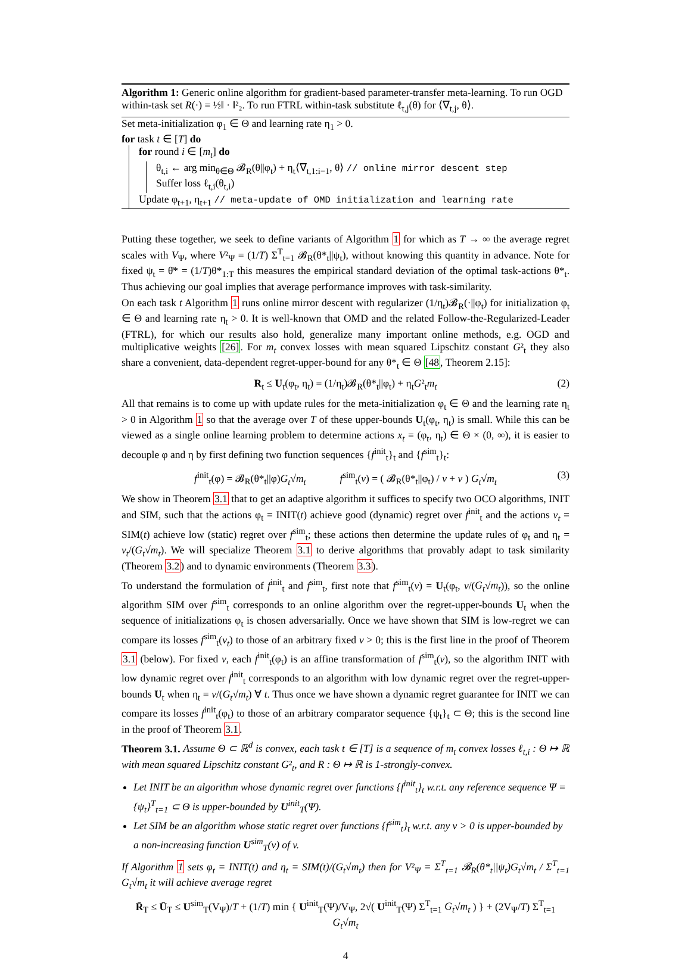Algorithm 1: Generic online algorithm for gradient-based parameter-transfer meta-learning. To run OGD within-task set R(·) = ½‖ · ‖²₂. To run FTRL within-task substitute ℓ<sub>t,j</sub>(θ) for ⟨∇<sub>t,j</sub>, θ⟩.
Set meta-initialization φ<sub>1</sub> ∈ Θ and learning rate η<sub>1</sub> > 0.
for task t ∈ [T] do
for round i ∈ [m<sub>t</sub>] do
θ<sub>t,i</sub> ← arg min<sub>θ∈Θ</sub> 𝓑<sub>R</sub>(θ||φ<sub>t</sub>) + η<sub>t</sub>⟨∇<sub>t,1:i−1</sub>, θ⟩ // online mirror descent step
Suffer loss ℓ<sub>t,i</sub>(θ<sub>t,i</sub>)
Update φ<sub>t+1</sub>, η<sub>t+1</sub> // meta-update of OMD initialization and learning rate
Putting these together, we seek to define variants of Algorithm 1 for which as T → ∞ the average regret scales with V<sub>Ψ</sub>, where V²<sub>Ψ</sub> = (1/T) Σ<sup>T</sup><sub>t=1</sub> 𝓑<sub>R</sub>(θ*<sub>t</sub>||ψ<sub>t</sub>), without knowing this quantity in advance. Note for fixed ψ<sub>t</sub> = θ̄* = (1/T)θ*<sub>1:T</sub> this measures the empirical standard deviation of the optimal task-actions θ*<sub>t</sub>. Thus achieving our goal implies that average performance improves with task-similarity.
On each task t Algorithm 1 runs online mirror descent with regularizer (1/η<sub>t</sub>)𝓑<sub>R</sub>(·||φ<sub>t</sub>) for initialization φ<sub>t</sub> ∈ Θ and learning rate η<sub>t</sub> > 0. It is well-known that OMD and the related Follow-the-Regularized-Leader (FTRL), for which our results also hold, generalize many important online methods, e.g. OGD and multiplicative weights [26]. For m<sub>t</sub> convex losses with mean squared Lipschitz constant G²<sub>t</sub> they also share a convenient, data-dependent regret-upper-bound for any θ*<sub>t</sub> ∈ Θ [48, Theorem 2.15]:
R<sub>t</sub> ≤ U<sub>t</sub>(φ<sub>t</sub>, η<sub>t</sub>) = (1/η<sub>t</sub>)𝓑<sub>R</sub>(θ*<sub>t</sub>||φ<sub>t</sub>) + η<sub>t</sub>G²<sub>t</sub>m<sub>t</sub> (2)
All that remains is to come up with update rules for the meta-initialization φ<sub>t</sub> ∈ Θ and the learning rate η<sub>t</sub> > 0 in Algorithm 1 so that the average over T of these upper-bounds U<sub>t</sub>(φ<sub>t</sub>, η<sub>t</sub>) is small. While this can be viewed as a single online learning problem to determine actions x<sub>t</sub> = (φ<sub>t</sub>, η<sub>t</sub>) ∈ Θ × (0, ∞), it is easier to decouple φ and η by first defining two function sequences {f<sup>init</sup><sub>t</sub>}<sub>t</sub> and {f<sup>sim</sup><sub>t</sub>}<sub>t</sub>:
f<sup>init</sup><sub>t</sub>(φ) = 𝓑<sub>R</sub>(θ*<sub>t</sub>||φ)G<sub>t</sub>√m<sub>t</sub> f<sup>sim</sup><sub>t</sub>(v) = ( 𝓑<sub>R</sub>(θ*<sub>t</sub>||φ<sub>t</sub>) / v + v ) G<sub>t</sub>√m<sub>t</sub> (3)
We show in Theorem 3.1 that to get an adaptive algorithm it suffices to specify two OCO algorithms, INIT and SIM, such that the actions φ<sub>t</sub> = INIT(t) achieve good (dynamic) regret over f<sup>init</sup><sub>t</sub> and the actions v<sub>t</sub> = SIM(t) achieve low (static) regret over f<sup>sim</sup><sub>t</sub>; these actions then determine the update rules of φ<sub>t</sub> and η<sub>t</sub> = v<sub>t</sub>/(G<sub>t</sub>√m<sub>t</sub>). We will specialize Theorem 3.1 to derive algorithms that provably adapt to task similarity (Theorem 3.2) and to dynamic environments (Theorem 3.3).
To understand the formulation of f<sup>init</sup><sub>t</sub> and f<sup>sim</sup><sub>t</sub>, first note that f<sup>sim</sup><sub>t</sub>(v) = U<sub>t</sub>(φ<sub>t</sub>, v/(G<sub>t</sub>√m<sub>t</sub>)), so the online algorithm SIM over f<sup>sim</sup><sub>t</sub> corresponds to an online algorithm over the regret-upper-bounds U<sub>t</sub> when the sequence of initializations φ<sub>t</sub> is chosen adversarially. Once we have shown that SIM is low-regret we can compare its losses f<sup>sim</sup><sub>t</sub>(v<sub>t</sub>) to those of an arbitrary fixed v > 0; this is the first line in the proof of Theorem 3.1 (below). For fixed v, each f<sup>init</sup><sub>t</sub>(φ<sub>t</sub>) is an affine transformation of f<sup>sim</sup><sub>t</sub>(v), so the algorithm INIT with low dynamic regret over f<sup>init</sup><sub>t</sub> corresponds to an algorithm with low dynamic regret over the regret-upper-bounds U<sub>t</sub> when η<sub>t</sub> = v/(G<sub>t</sub>√m<sub>t</sub>) ∀ t. Thus once we have shown a dynamic regret guarantee for INIT we can compare its losses f<sup>init</sup><sub>t</sub>(φ<sub>t</sub>) to those of an arbitrary comparator sequence {ψ<sub>t</sub>}<sub>t</sub> ⊂ Θ; this is the second line in the proof of Theorem 3.1.
Theorem 3.1. Assume Θ ⊂ ℝ<sup>d</sup> is convex, each task t ∈ [T] is a sequence of m<sub>t</sub> convex losses ℓ<sub>t,i</sub> : Θ ↦ ℝ with mean squared Lipschitz constant G²<sub>t</sub>, and R : Θ ↦ ℝ is 1-strongly-convex.
Let INIT be an algorithm whose dynamic regret over functions {f<sup>init</sup><sub>t</sub>}<sub>t</sub> w.r.t. any reference sequence Ψ = {ψ<sub>t</sub>}<sup>T</sup><sub>t=1</sub> ⊂ Θ is upper-bounded by U<sup>init</sup><sub>T</sub>(Ψ).
Let SIM be an algorithm whose static regret over functions {f<sup>sim</sup><sub>t</sub>}<sub>t</sub> w.r.t. any v > 0 is upper-bounded by a non-increasing function U<sup>sim</sup><sub>T</sub>(v) of v.
If Algorithm 1 sets φ<sub>t</sub> = INIT(t) and η<sub>t</sub> = SIM(t)/(G<sub>t</sub>√m<sub>t</sub>) then for V²<sub>Ψ</sub> = Σ<sup>T</sup><sub>t=1</sub> 𝓑<sub>R</sub>(θ*<sub>t</sub>||ψ<sub>t</sub>)G<sub>t</sub>√m<sub>t</sub> / Σ<sup>T</sup><sub>t=1</sub> G<sub>t</sub>√m<sub>t</sub> it will achieve average regret
R̄<sub>T</sub> ≤ Ū<sub>T</sub> ≤ U<sup>sim</sup><sub>T</sub>(V<sub>Ψ</sub>)/T + (1/T) min { U<sup>init</sup><sub>T</sub>(Ψ)/V<sub>Ψ</sub>, 2√( U<sup>init</sup><sub>T</sub>(Ψ) Σ<sup>T</sup><sub>t=1</sub> G<sub>t</sub>√m<sub>t</sub> ) } + (2V<sub>Ψ</sub>/T) Σ<sup>T</sup><sub>t=1</sub> G<sub>t</sub>√m<sub>t</sub>
4